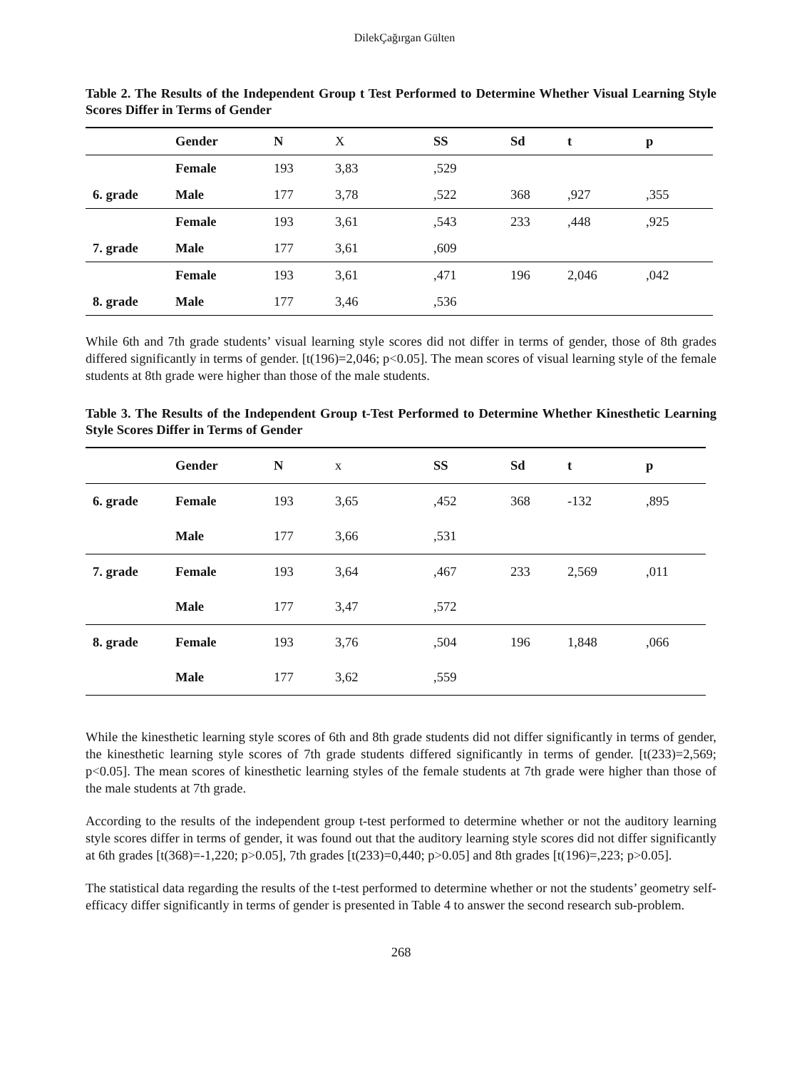DilekÇağırgan Gülten
Table 2. The Results of the Independent Group t Test Performed to Determine Whether Visual Learning Style Scores Differ in Terms of Gender
| | Gender | N | X | SS | Sd | t | p |
| --- | --- | --- | --- | --- | --- | --- | --- |
| | Female | 193 | 3,83 | ,529 | | | |
| 6. grade | Male | 177 | 3,78 | ,522 | 368 | ,927 | ,355 |
| | Female | 193 | 3,61 | ,543 | 233 | ,448 | ,925 |
| 7. grade | Male | 177 | 3,61 | ,609 | | | |
| | Female | 193 | 3,61 | ,471 | 196 | 2,046 | ,042 |
| 8. grade | Male | 177 | 3,46 | ,536 | | | |
While 6th and 7th grade students’ visual learning style scores did not differ in terms of gender, those of 8th grades differed significantly in terms of gender. [t(196)=2,046; p<0.05]. The mean scores of visual learning style of the female students at 8th grade were higher than those of the male students.
Table 3. The Results of the Independent Group t-Test Performed to Determine Whether Kinesthetic Learning Style Scores Differ in Terms of Gender
| | Gender | N | x | SS | Sd | t | p |
| --- | --- | --- | --- | --- | --- | --- | --- |
| 6. grade | Female | 193 | 3,65 | ,452 | 368 | -132 | ,895 |
| | Male | 177 | 3,66 | ,531 | | | |
| 7. grade | Female | 193 | 3,64 | ,467 | 233 | 2,569 | ,011 |
| | Male | 177 | 3,47 | ,572 | | | |
| 8. grade | Female | 193 | 3,76 | ,504 | 196 | 1,848 | ,066 |
| | Male | 177 | 3,62 | ,559 | | | |
While the kinesthetic learning style scores of 6th and 8th grade students did not differ significantly in terms of gender, the kinesthetic learning style scores of 7th grade students differed significantly in terms of gender. [t(233)=2,569; p<0.05]. The mean scores of kinesthetic learning styles of the female students at 7th grade were higher than those of the male students at 7th grade.
According to the results of the independent group t-test performed to determine whether or not the auditory learning style scores differ in terms of gender, it was found out that the auditory learning style scores did not differ significantly at 6th grades [t(368)=-1,220; p>0.05], 7th grades [t(233)=0,440; p>0.05] and 8th grades [t(196)=,223; p>0.05].
The statistical data regarding the results of the t-test performed to determine whether or not the students’ geometry self-efficacy differ significantly in terms of gender is presented in Table 4 to answer the second research sub-problem.
268